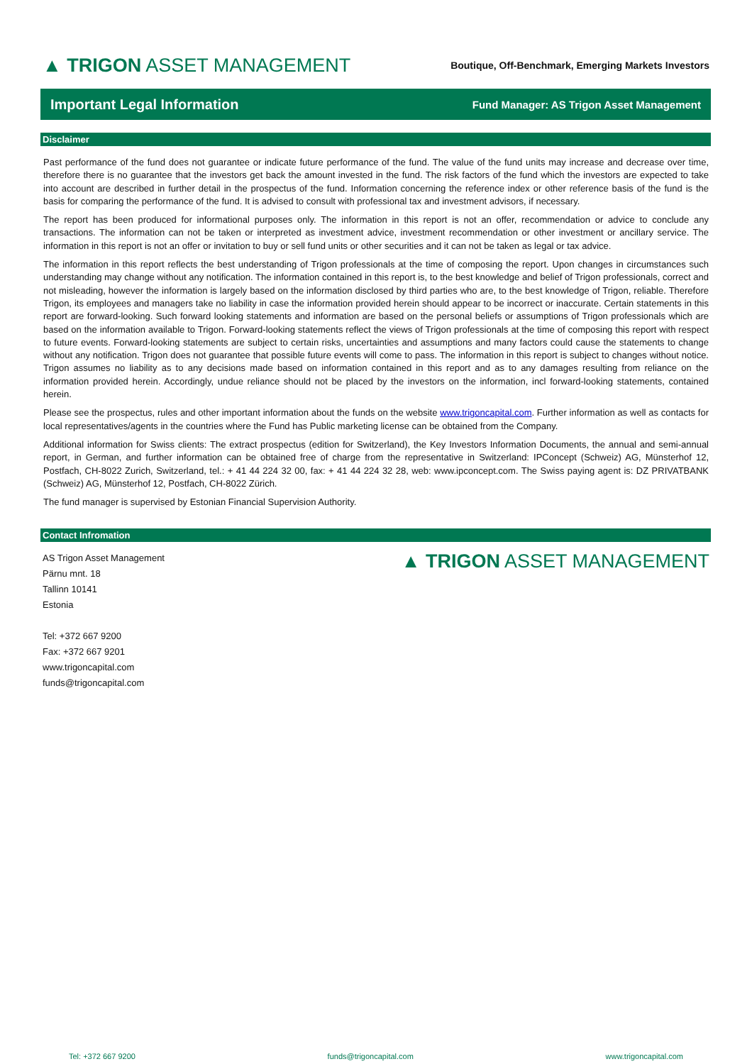▲ TRIGON ASSET MANAGEMENT
Boutique, Off-Benchmark, Emerging Markets Investors
Important Legal Information
Fund Manager: AS Trigon Asset Management
Disclaimer
Past performance of the fund does not guarantee or indicate future performance of the fund. The value of the fund units may increase and decrease over time, therefore there is no guarantee that the investors get back the amount invested in the fund. The risk factors of the fund which the investors are expected to take into account are described in further detail in the prospectus of the fund. Information concerning the reference index or other reference basis of the fund is the basis for comparing the performance of the fund. It is advised to consult with professional tax and investment advisors, if necessary.
The report has been produced for informational purposes only. The information in this report is not an offer, recommendation or advice to conclude any transactions. The information can not be taken or interpreted as investment advice, investment recommendation or other investment or ancillary service. The information in this report is not an offer or invitation to buy or sell fund units or other securities and it can not be taken as legal or tax advice.
The information in this report reflects the best understanding of Trigon professionals at the time of composing the report. Upon changes in circumstances such understanding may change without any notification. The information contained in this report is, to the best knowledge and belief of Trigon professionals, correct and not misleading, however the information is largely based on the information disclosed by third parties who are, to the best knowledge of Trigon, reliable. Therefore Trigon, its employees and managers take no liability in case the information provided herein should appear to be incorrect or inaccurate. Certain statements in this report are forward-looking. Such forward looking statements and information are based on the personal beliefs or assumptions of Trigon professionals which are based on the information available to Trigon. Forward-looking statements reflect the views of Trigon professionals at the time of composing this report with respect to future events. Forward-looking statements are subject to certain risks, uncertainties and assumptions and many factors could cause the statements to change without any notification. Trigon does not guarantee that possible future events will come to pass. The information in this report is subject to changes without notice. Trigon assumes no liability as to any decisions made based on information contained in this report and as to any damages resulting from reliance on the information provided herein. Accordingly, undue reliance should not be placed by the investors on the information, incl forward-looking statements, contained herein.
Please see the prospectus, rules and other important information about the funds on the website www.trigoncapital.com. Further information as well as contacts for local representatives/agents in the countries where the Fund has Public marketing license can be obtained from the Company.
Additional information for Swiss clients: The extract prospectus (edition for Switzerland), the Key Investors Information Documents, the annual and semi-annual report, in German, and further information can be obtained free of charge from the representative in Switzerland: IPConcept (Schweiz) AG, Münsterhof 12, Postfach, CH-8022 Zurich, Switzerland, tel.: + 41 44 224 32 00, fax: + 41 44 224 32 28, web: www.ipconcept.com. The Swiss paying agent is: DZ PRIVATBANK (Schweiz) AG, Münsterhof 12, Postfach, CH-8022 Zürich.
The fund manager is supervised by Estonian Financial Supervision Authority.
Contact Infromation
AS Trigon Asset Management
Pärnu mnt. 18
Tallinn 10141
Estonia
Tel: +372 667 9200
Fax: +372 667 9201
www.trigoncapital.com
funds@trigoncapital.com
▲ TRIGON ASSET MANAGEMENT
Tel: +372 667 9200 funds@trigoncapital.com www.trigoncapital.com